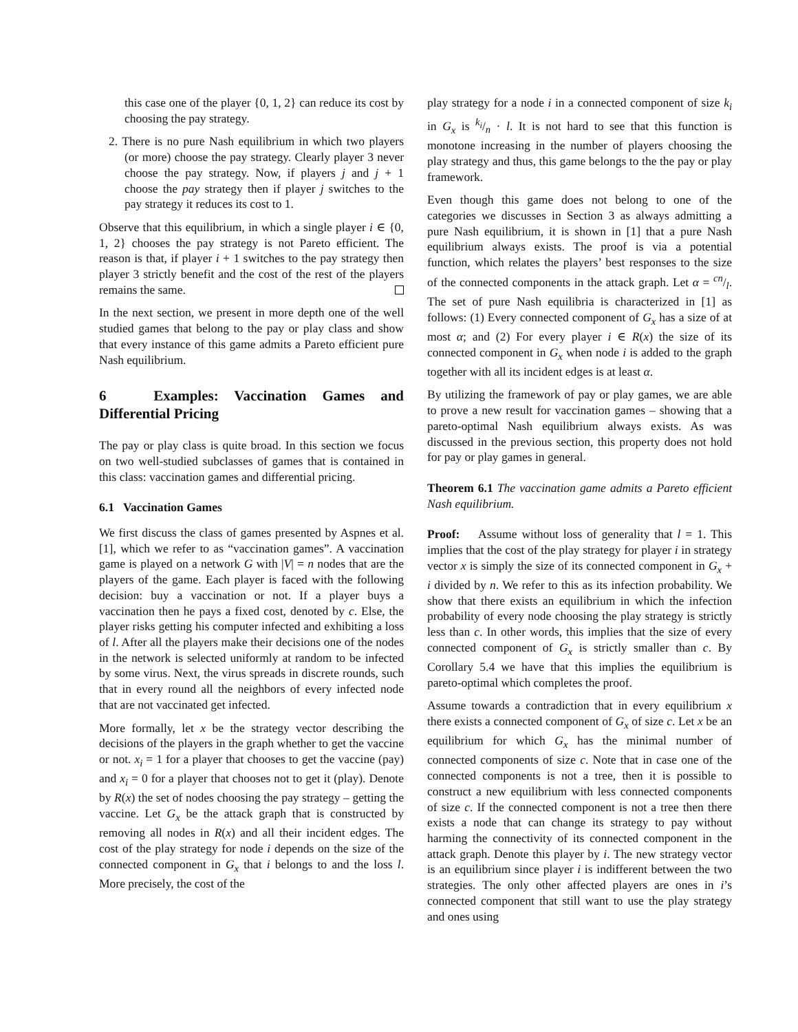this case one of the player {0, 1, 2} can reduce its cost by choosing the pay strategy.
2. There is no pure Nash equilibrium in which two players (or more) choose the pay strategy. Clearly player 3 never choose the pay strategy. Now, if players j and j + 1 choose the pay strategy then if player j switches to the pay strategy it reduces its cost to 1.
Observe that this equilibrium, in which a single player i ∈ {0, 1, 2} chooses the pay strategy is not Pareto efficient. The reason is that, if player i + 1 switches to the pay strategy then player 3 strictly benefit and the cost of the rest of the players remains the same.
In the next section, we present in more depth one of the well studied games that belong to the pay or play class and show that every instance of this game admits a Pareto efficient pure Nash equilibrium.
6 Examples: Vaccination Games and Differential Pricing
The pay or play class is quite broad. In this section we focus on two well-studied subclasses of games that is contained in this class: vaccination games and differential pricing.
6.1 Vaccination Games
We first discuss the class of games presented by Aspnes et al. [1], which we refer to as “vaccination games”. A vaccination game is played on a network G with |V| = n nodes that are the players of the game. Each player is faced with the following decision: buy a vaccination or not. If a player buys a vaccination then he pays a fixed cost, denoted by c. Else, the player risks getting his computer infected and exhibiting a loss of l. After all the players make their decisions one of the nodes in the network is selected uniformly at random to be infected by some virus. Next, the virus spreads in discrete rounds, such that in every round all the neighbors of every infected node that are not vaccinated get infected.
More formally, let x be the strategy vector describing the decisions of the players in the graph whether to get the vaccine or not. x<sub>i</sub> = 1 for a player that chooses to get the vaccine (pay) and x<sub>i</sub> = 0 for a player that chooses not to get it (play). Denote by R(x) the set of nodes choosing the pay strategy – getting the vaccine. Let G<sub>x</sub> be the attack graph that is constructed by removing all nodes in R(x) and all their incident edges. The cost of the play strategy for node i depends on the size of the connected component in G<sub>x</sub> that i belongs to and the loss l. More precisely, the cost of the
play strategy for a node i in a connected component of size k<sub>i</sub> in G<sub>x</sub> is k<sub>i</sub>/n · l. It is not hard to see that this function is monotone increasing in the number of players choosing the play strategy and thus, this game belongs to the the pay or play framework.
Even though this game does not belong to one of the categories we discusses in Section 3 as always admitting a pure Nash equilibrium, it is shown in [1] that a pure Nash equilibrium always exists. The proof is via a potential function, which relates the players’ best responses to the size of the connected components in the attack graph. Let α = cn/l. The set of pure Nash equilibria is characterized in [1] as follows: (1) Every connected component of G<sub>x</sub> has a size of at most α; and (2) For every player i ∈ R(x) the size of its connected component in G<sub>x</sub> when node i is added to the graph together with all its incident edges is at least α.
By utilizing the framework of pay or play games, we are able to prove a new result for vaccination games – showing that a pareto-optimal Nash equilibrium always exists. As was discussed in the previous section, this property does not hold for pay or play games in general.
Theorem 6.1 The vaccination game admits a Pareto efficient Nash equilibrium.
Proof: Assume without loss of generality that l = 1. This implies that the cost of the play strategy for player i in strategy vector x is simply the size of its connected component in G<sub>x</sub> + i divided by n. We refer to this as its infection probability. We show that there exists an equilibrium in which the infection probability of every node choosing the play strategy is strictly less than c. In other words, this implies that the size of every connected component of G<sub>x</sub> is strictly smaller than c. By Corollary 5.4 we have that this implies the equilibrium is pareto-optimal which completes the proof.
Assume towards a contradiction that in every equilibrium x there exists a connected component of G<sub>x</sub> of size c. Let x be an equilibrium for which G<sub>x</sub> has the minimal number of connected components of size c. Note that in case one of the connected components is not a tree, then it is possible to construct a new equilibrium with less connected components of size c. If the connected component is not a tree then there exists a node that can change its strategy to pay without harming the connectivity of its connected component in the attack graph. Denote this player by i. The new strategy vector is an equilibrium since player i is indifferent between the two strategies. The only other affected players are ones in i’s connected component that still want to use the play strategy and ones using